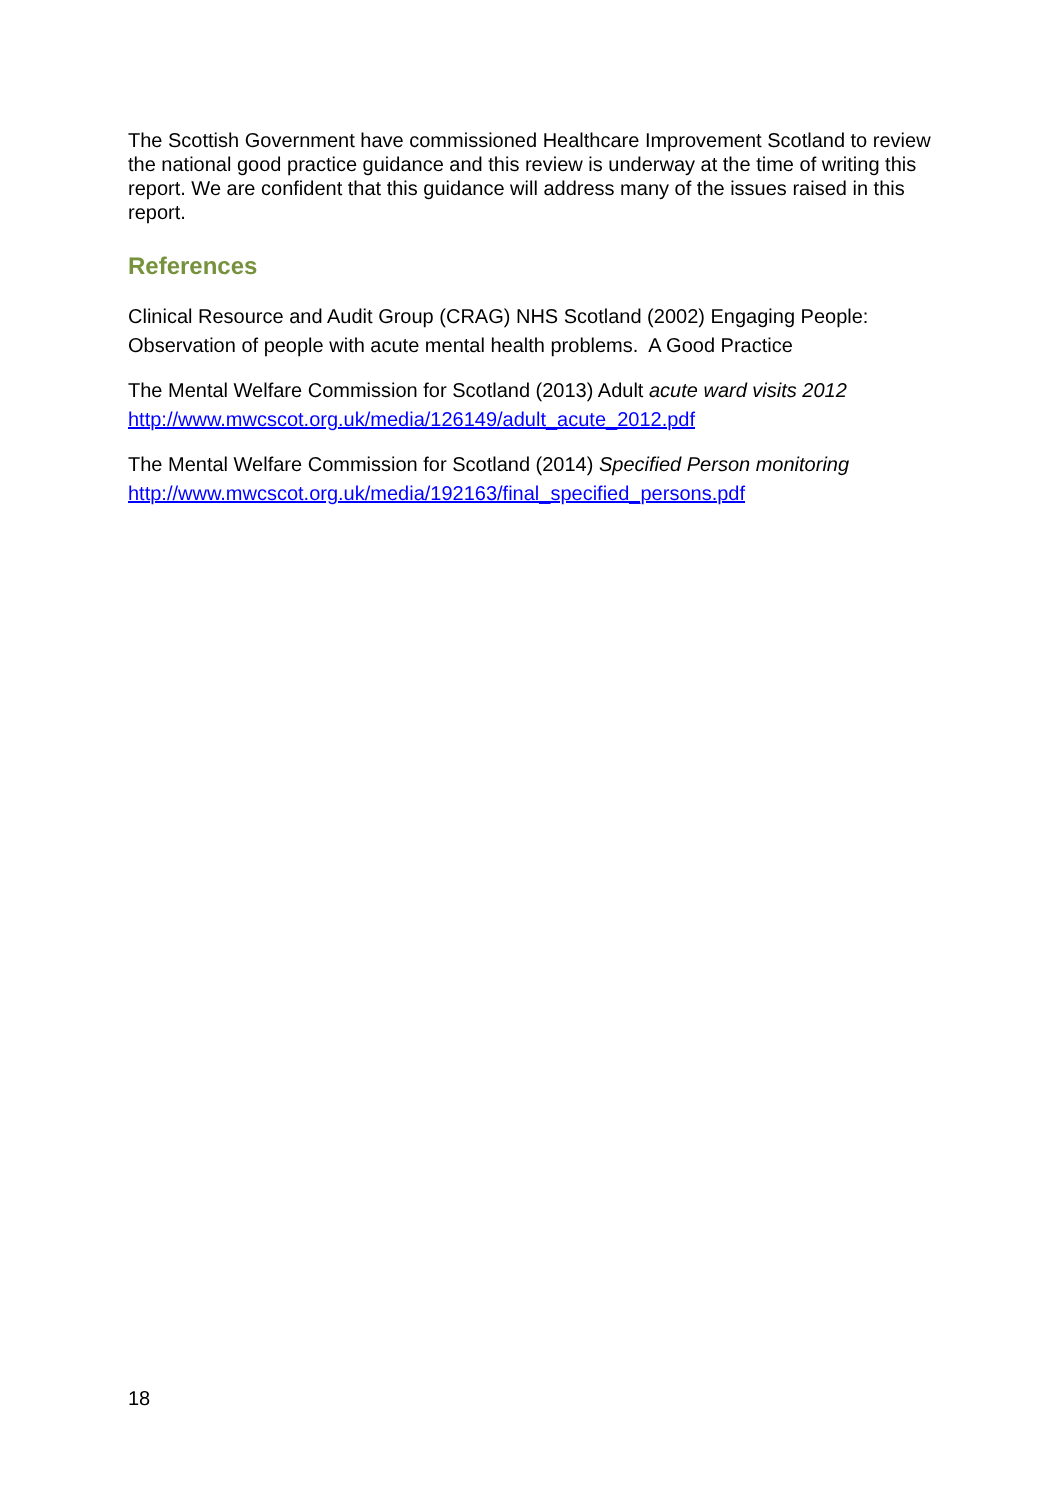The Scottish Government have commissioned Healthcare Improvement Scotland to review the national good practice guidance and this review is underway at the time of writing this report. We are confident that this guidance will address many of the issues raised in this report.
References
Clinical Resource and Audit Group (CRAG) NHS Scotland (2002) Engaging People: Observation of people with acute mental health problems. A Good Practice
The Mental Welfare Commission for Scotland (2013) Adult acute ward visits 2012
http://www.mwcscot.org.uk/media/126149/adult_acute_2012.pdf
The Mental Welfare Commission for Scotland (2014) Specified Person monitoring
http://www.mwcscot.org.uk/media/192163/final_specified_persons.pdf
18